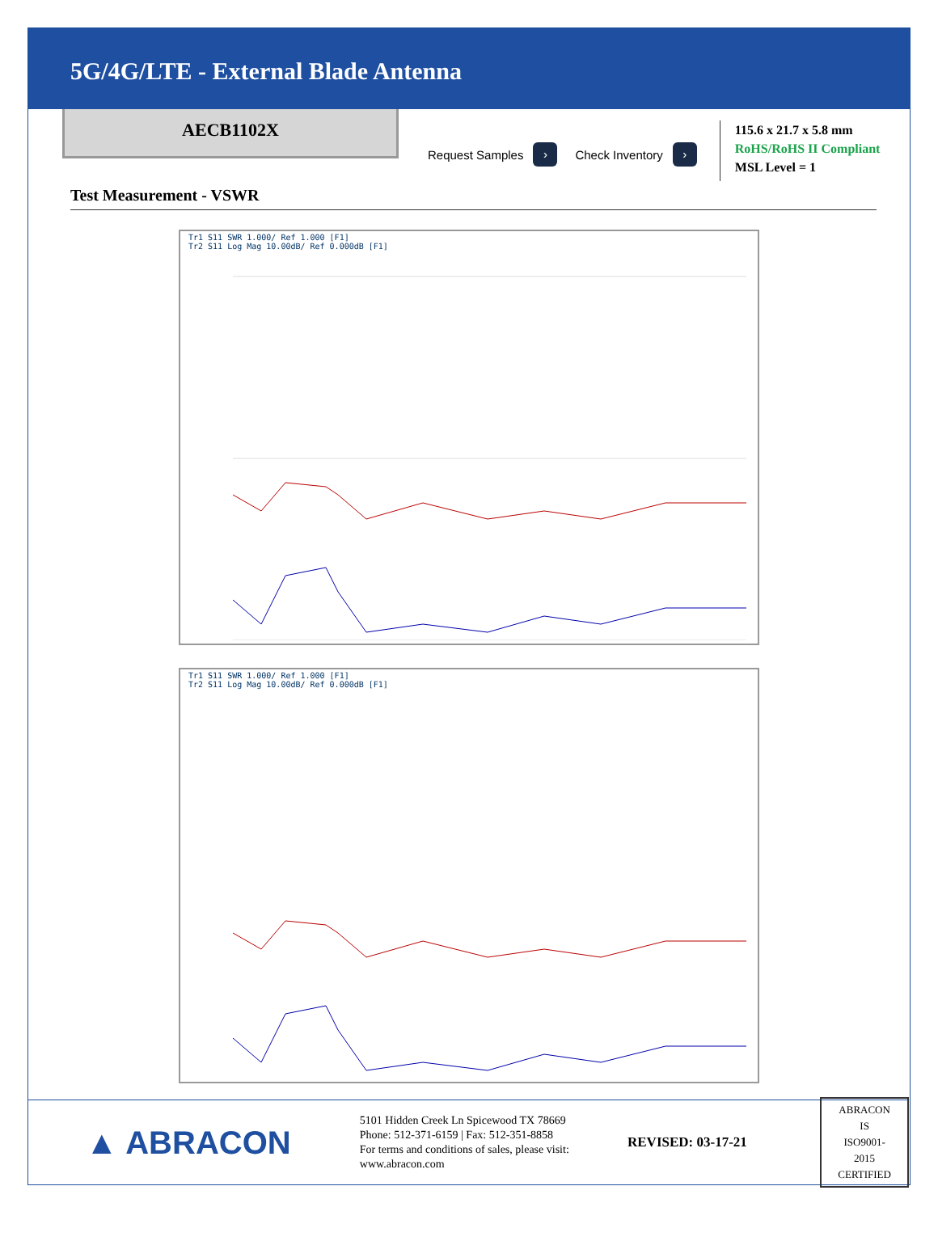5G/4G/LTE - External Blade Antenna
AECB1102X
Request Samples ›
Check Inventory ›
115.6 x 21.7 x 5.8 mm
RoHS/RoHS II Compliant
MSL Level = 1
Test Measurement - VSWR
Tr1 S11 SWR 1.000/ Ref 1.000 [F1]
Tr2 S11 Log Mag 10.00dB/ Ref 0.000dB [F1]
Tr1 S11 SWR 1.000/ Ref 1.000 [F1]
Tr2 S11 Log Mag 10.00dB/ Ref 0.000dB [F1]
▲ ABRACON
5101 Hidden Creek Ln Spicewood TX 78669
Phone: 512-371-6159 | Fax: 512-351-8858
For terms and conditions of sales, please visit:
www.abracon.com
REVISED: 03-17-21
ABRACON IS
ISO9001-2015
CERTIFIED